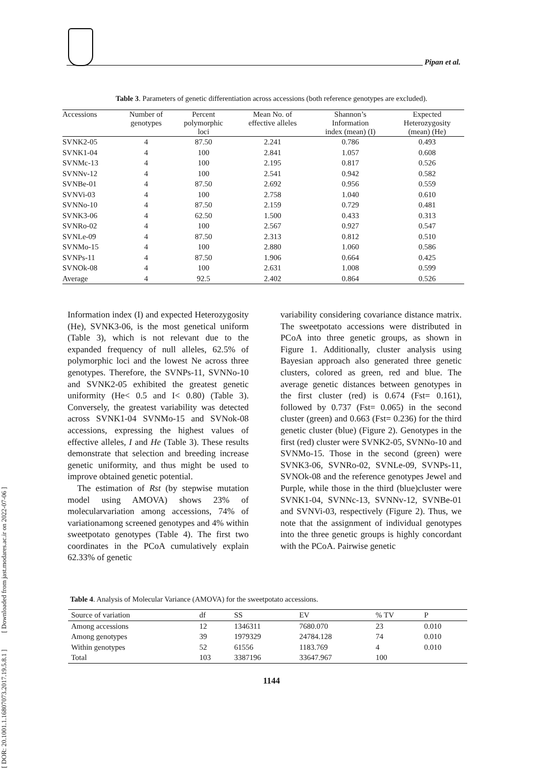[ DOR: 20.1001.1.16807073.2017.19.5.8.1 ] [ Downloaded from jast.modares.ac.ir on 2022-07-06 ]
Pipan et al.
Table 3. Parameters of genetic differentiation across accessions (both reference genotypes are excluded).
| Accessions | Number of genotypes | Percent polymorphic loci | Mean No. of effective alleles | Shannon’s Information index (mean) (I) | Expected Heterozygosity (mean) (He) |
| --- | --- | --- | --- | --- | --- |
| SVNK2-05 | 4 | 87.50 | 2.241 | 0.786 | 0.493 |
| SVNK1-04 | 4 | 100 | 2.841 | 1.057 | 0.608 |
| SVNMc-13 | 4 | 100 | 2.195 | 0.817 | 0.526 |
| SVNNv-12 | 4 | 100 | 2.541 | 0.942 | 0.582 |
| SVNBe-01 | 4 | 87.50 | 2.692 | 0.956 | 0.559 |
| SVNVi-03 | 4 | 100 | 2.758 | 1.040 | 0.610 |
| SVNNo-10 | 4 | 87.50 | 2.159 | 0.729 | 0.481 |
| SVNK3-06 | 4 | 62.50 | 1.500 | 0.433 | 0.313 |
| SVNRo-02 | 4 | 100 | 2.567 | 0.927 | 0.547 |
| SVNLe-09 | 4 | 87.50 | 2.313 | 0.812 | 0.510 |
| SVNMo-15 | 4 | 100 | 2.880 | 1.060 | 0.586 |
| SVNPs-11 | 4 | 87.50 | 1.906 | 0.664 | 0.425 |
| SVNOk-08 | 4 | 100 | 2.631 | 1.008 | 0.599 |
| Average | 4 | 92.5 | 2.402 | 0.864 | 0.526 |
Information index (I) and expected Heterozygosity (He), SVNK3-06, is the most genetical uniform (Table 3), which is not relevant due to the expanded frequency of null alleles, 62.5% of polymorphic loci and the lowest Ne across three genotypes. Therefore, the SVNPs-11, SVNNo-10 and SVNK2-05 exhibited the greatest genetic uniformity (He< 0.5 and I< 0.80) (Table 3). Conversely, the greatest variability was detected across SVNK1-04 SVNMo-15 and SVNok-08 accessions, expressing the highest values of effective alleles, I and He (Table 3). These results demonstrate that selection and breeding increase genetic uniformity, and thus might be used to improve obtained genetic potential.
The estimation of Rst (by stepwise mutation model using AMOVA) shows 23% of molecularvariation among accessions, 74% of variationamong screened genotypes and 4% within sweetpotato genotypes (Table 4). The first two coordinates in the PCoA cumulatively explain 62.33% of genetic
variability considering covariance distance matrix. The sweetpotato accessions were distributed in PCoA into three genetic groups, as shown in Figure 1. Additionally, cluster analysis using Bayesian approach also generated three genetic clusters, colored as green, red and blue. The average genetic distances between genotypes in the first cluster (red) is 0.674 (Fst= 0.161), followed by 0.737 (Fst= 0.065) in the second cluster (green) and 0.663 (Fst= 0.236) for the third genetic cluster (blue) (Figure 2). Genotypes in the first (red) cluster were SVNK2-05, SVNNo-10 and SVNMo-15. Those in the second (green) were SVNK3-06, SVNRo-02, SVNLe-09, SVNPs-11, SVNOk-08 and the reference genotypes Jewel and Purple, while those in the third (blue)cluster were SVNK1-04, SVNNc-13, SVNNv-12, SVNBe-01 and SVNVi-03, respectively (Figure 2). Thus, we note that the assignment of individual genotypes into the three genetic groups is highly concordant with the PCoA. Pairwise genetic
Table 4. Analysis of Molecular Variance (AMOVA) for the sweetpotato accessions.
| Source of variation | df | SS | EV | % TV | P |
| Among accessions | 12 | 1346311 | 7680.070 | 23 | 0.010 |
| Among genotypes | 39 | 1979329 | 24784.128 | 74 | 0.010 |
| Within genotypes | 52 | 61556 | 1183.769 | 4 | 0.010 |
| Total | 103 | 3387196 | 33647.967 | 100 | |
1144